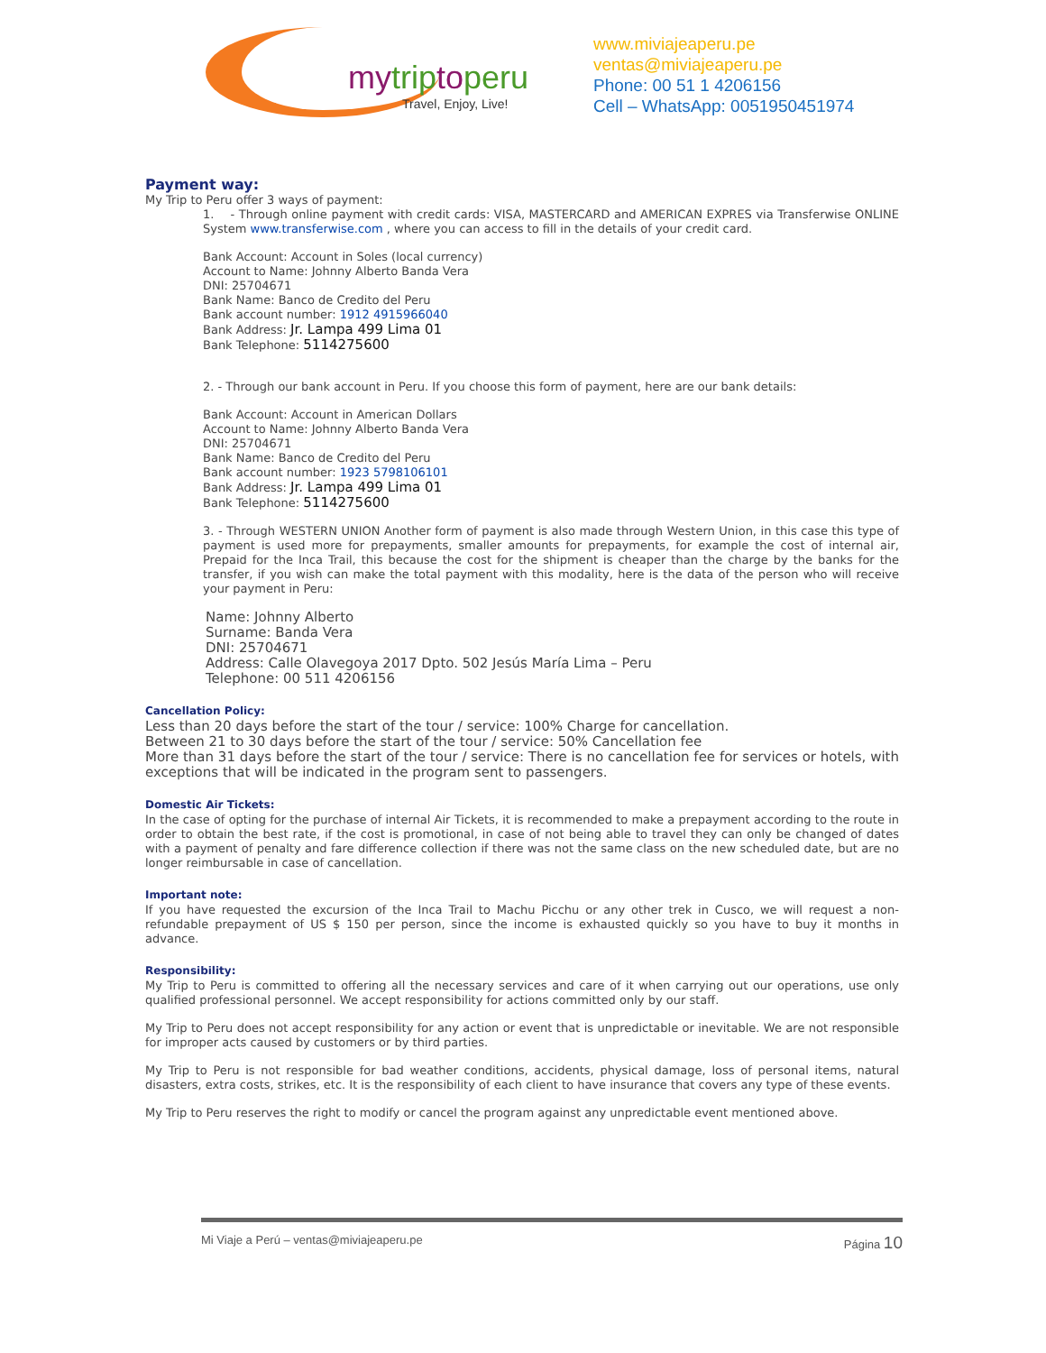mytriptoperu
Travel, Enjoy, Live!
www.miviajeaperu.pe
ventas@miviajeaperu.pe
Phone: 00 51 1 4206156
Cell – WhatsApp: 0051950451974
Payment way:
My Trip to Peru offer 3 ways of payment:
1. - Through online payment with credit cards: VISA, MASTERCARD and AMERICAN EXPRES via Transferwise ONLINE System www.transferwise.com , where you can access to fill in the details of your credit card.
Bank Account: Account in Soles (local currency)
Account to Name: Johnny Alberto Banda Vera
DNI: 25704671
Bank Name: Banco de Credito del Peru
Bank account number: 1912 4915966040
Bank Address: Jr. Lampa 499 Lima 01
Bank Telephone: 5114275600
2. - Through our bank account in Peru. If you choose this form of payment, here are our bank details:
Bank Account: Account in American Dollars
Account to Name: Johnny Alberto Banda Vera
DNI: 25704671
Bank Name: Banco de Credito del Peru
Bank account number: 1923 5798106101
Bank Address: Jr. Lampa 499 Lima 01
Bank Telephone: 5114275600
3. - Through WESTERN UNION Another form of payment is also made through Western Union, in this case this type of payment is used more for prepayments, smaller amounts for prepayments, for example the cost of internal air, Prepaid for the Inca Trail, this because the cost for the shipment is cheaper than the charge by the banks for the transfer, if you wish can make the total payment with this modality, here is the data of the person who will receive your payment in Peru:
Name: Johnny Alberto
Surname: Banda Vera
DNI: 25704671
Address: Calle Olavegoya 2017 Dpto. 502 Jesús María Lima – Peru
Telephone: 00 511 4206156
Cancellation Policy:
Less than 20 days before the start of the tour / service: 100% Charge for cancellation.
Between 21 to 30 days before the start of the tour / service: 50% Cancellation fee
More than 31 days before the start of the tour / service: There is no cancellation fee for services or hotels, with exceptions that will be indicated in the program sent to passengers.
Domestic Air Tickets:
In the case of opting for the purchase of internal Air Tickets, it is recommended to make a prepayment according to the route in order to obtain the best rate, if the cost is promotional, in case of not being able to travel they can only be changed of dates with a payment of penalty and fare difference collection if there was not the same class on the new scheduled date, but are no longer reimbursable in case of cancellation.
Important note:
If you have requested the excursion of the Inca Trail to Machu Picchu or any other trek in Cusco, we will request a non-refundable prepayment of US $ 150 per person, since the income is exhausted quickly so you have to buy it months in advance.
Responsibility:
My Trip to Peru is committed to offering all the necessary services and care of it when carrying out our operations, use only qualified professional personnel. We accept responsibility for actions committed only by our staff.
My Trip to Peru does not accept responsibility for any action or event that is unpredictable or inevitable. We are not responsible for improper acts caused by customers or by third parties.
My Trip to Peru is not responsible for bad weather conditions, accidents, physical damage, loss of personal items, natural disasters, extra costs, strikes, etc. It is the responsibility of each client to have insurance that covers any type of these events.
My Trip to Peru reserves the right to modify or cancel the program against any unpredictable event mentioned above.
Mi Viaje a Perú – ventas@miviajeaperu.pe Página 10